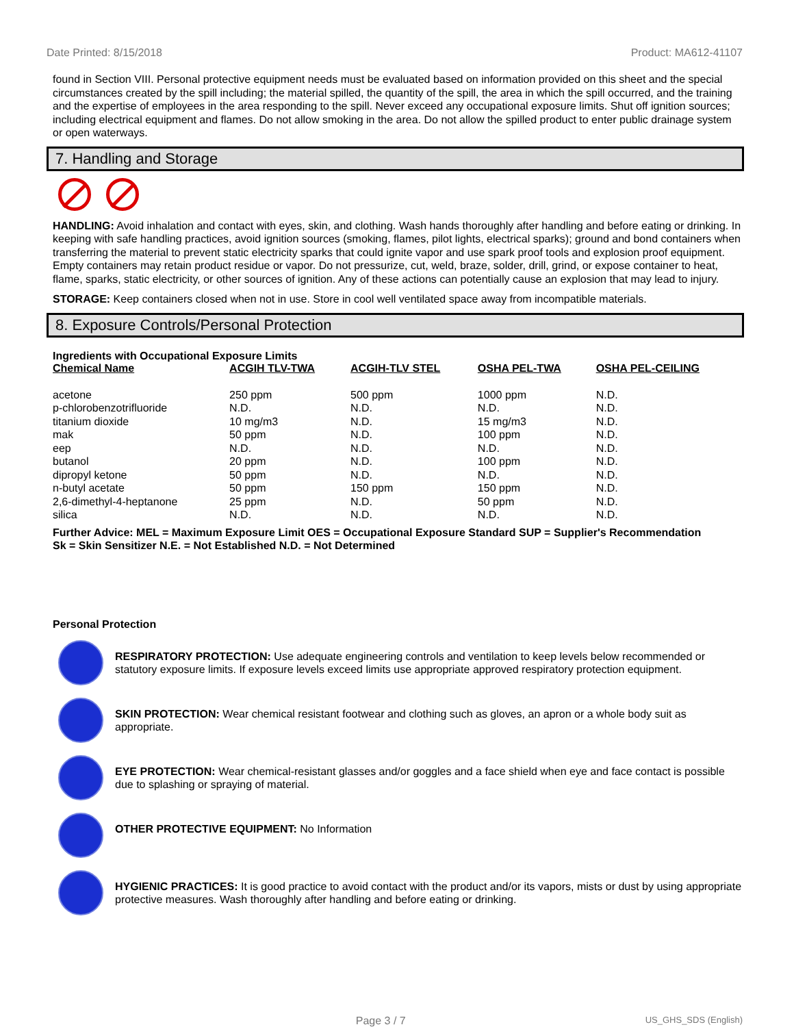Date Printed: 8/15/2018 Product: MA612-41107
found in Section VIII. Personal protective equipment needs must be evaluated based on information provided on this sheet and the special circumstances created by the spill including; the material spilled, the quantity of the spill, the area in which the spill occurred, and the training and the expertise of employees in the area responding to the spill. Never exceed any occupational exposure limits. Shut off ignition sources; including electrical equipment and flames. Do not allow smoking in the area. Do not allow the spilled product to enter public drainage system or open waterways.
7. Handling and Storage
HANDLING: Avoid inhalation and contact with eyes, skin, and clothing. Wash hands thoroughly after handling and before eating or drinking. In keeping with safe handling practices, avoid ignition sources (smoking, flames, pilot lights, electrical sparks); ground and bond containers when transferring the material to prevent static electricity sparks that could ignite vapor and use spark proof tools and explosion proof equipment. Empty containers may retain product residue or vapor. Do not pressurize, cut, weld, braze, solder, drill, grind, or expose container to heat, flame, sparks, static electricity, or other sources of ignition. Any of these actions can potentially cause an explosion that may lead to injury.
STORAGE: Keep containers closed when not in use. Store in cool well ventilated space away from incompatible materials.
8. Exposure Controls/Personal Protection
Ingredients with Occupational Exposure Limits
| Chemical Name | ACGIH TLV-TWA | ACGIH-TLV STEL | OSHA PEL-TWA | OSHA PEL-CEILING |
| --- | --- | --- | --- | --- |
| acetone | 250 ppm | 500 ppm | 1000 ppm | N.D. |
| p-chlorobenzotrifluoride | N.D. | N.D. | N.D. | N.D. |
| titanium dioxide | 10 mg/m3 | N.D. | 15 mg/m3 | N.D. |
| mak | 50 ppm | N.D. | 100 ppm | N.D. |
| eep | N.D. | N.D. | N.D. | N.D. |
| butanol | 20 ppm | N.D. | 100 ppm | N.D. |
| dipropyl ketone | 50 ppm | N.D. | N.D. | N.D. |
| n-butyl acetate | 50 ppm | 150 ppm | 150 ppm | N.D. |
| 2,6-dimethyl-4-heptanone | 25 ppm | N.D. | 50 ppm | N.D. |
| silica | N.D. | N.D. | N.D. | N.D. |
Further Advice: MEL = Maximum Exposure Limit OES = Occupational Exposure Standard SUP = Supplier's Recommendation
Sk = Skin Sensitizer N.E. = Not Established N.D. = Not Determined
Personal Protection
RESPIRATORY PROTECTION: Use adequate engineering controls and ventilation to keep levels below recommended or statutory exposure limits. If exposure levels exceed limits use appropriate approved respiratory protection equipment.
SKIN PROTECTION: Wear chemical resistant footwear and clothing such as gloves, an apron or a whole body suit as appropriate.
EYE PROTECTION: Wear chemical-resistant glasses and/or goggles and a face shield when eye and face contact is possible due to splashing or spraying of material.
OTHER PROTECTIVE EQUIPMENT: No Information
HYGIENIC PRACTICES: It is good practice to avoid contact with the product and/or its vapors, mists or dust by using appropriate protective measures. Wash thoroughly after handling and before eating or drinking.
Page 3 / 7 US_GHS_SDS (English)